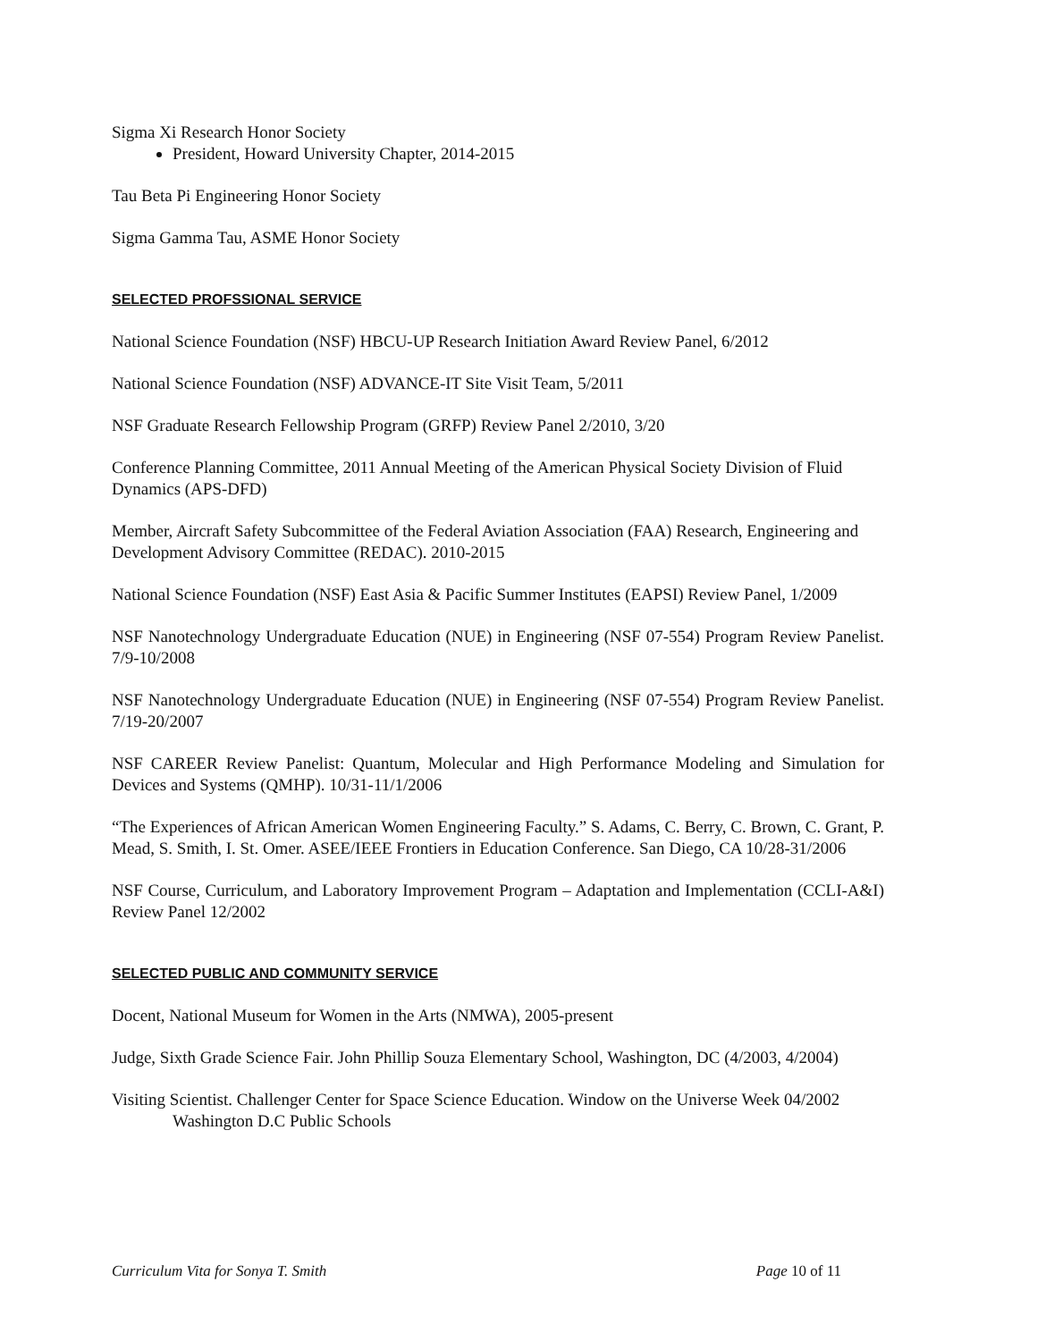Sigma Xi Research Honor Society
President, Howard University Chapter, 2014-2015
Tau Beta Pi Engineering Honor Society
Sigma Gamma Tau, ASME Honor Society
SELECTED PROFSSIONAL SERVICE
National Science Foundation (NSF) HBCU-UP Research Initiation Award Review Panel, 6/2012
National Science Foundation (NSF) ADVANCE-IT Site Visit Team, 5/2011
NSF Graduate Research Fellowship Program (GRFP) Review Panel 2/2010, 3/20
Conference Planning Committee, 2011 Annual Meeting of the American Physical Society Division of Fluid Dynamics (APS-DFD)
Member, Aircraft Safety Subcommittee of the Federal Aviation Association (FAA) Research, Engineering and Development Advisory Committee (REDAC). 2010-2015
National Science Foundation (NSF) East Asia & Pacific Summer Institutes (EAPSI) Review Panel, 1/2009
NSF Nanotechnology Undergraduate Education (NUE) in Engineering (NSF 07-554) Program Review Panelist. 7/9-10/2008
NSF Nanotechnology Undergraduate Education (NUE) in Engineering (NSF 07-554) Program Review Panelist. 7/19-20/2007
NSF CAREER Review Panelist: Quantum, Molecular and High Performance Modeling and Simulation for Devices and Systems (QMHP). 10/31-11/1/2006
“The Experiences of African American Women Engineering Faculty.” S. Adams, C. Berry, C. Brown, C. Grant, P. Mead, S. Smith, I. St. Omer. ASEE/IEEE Frontiers in Education Conference. San Diego, CA 10/28-31/2006
NSF Course, Curriculum, and Laboratory Improvement Program – Adaptation and Implementation (CCLI-A&I) Review Panel 12/2002
SELECTED PUBLIC AND COMMUNITY SERVICE
Docent, National Museum for Women in the Arts (NMWA), 2005-present
Judge, Sixth Grade Science Fair. John Phillip Souza Elementary School, Washington, DC (4/2003, 4/2004)
Visiting Scientist. Challenger Center for Space Science Education. Window on the Universe Week 04/2002 Washington D.C Public Schools
Curriculum Vita for Sonya T. Smith Page 10 of 11